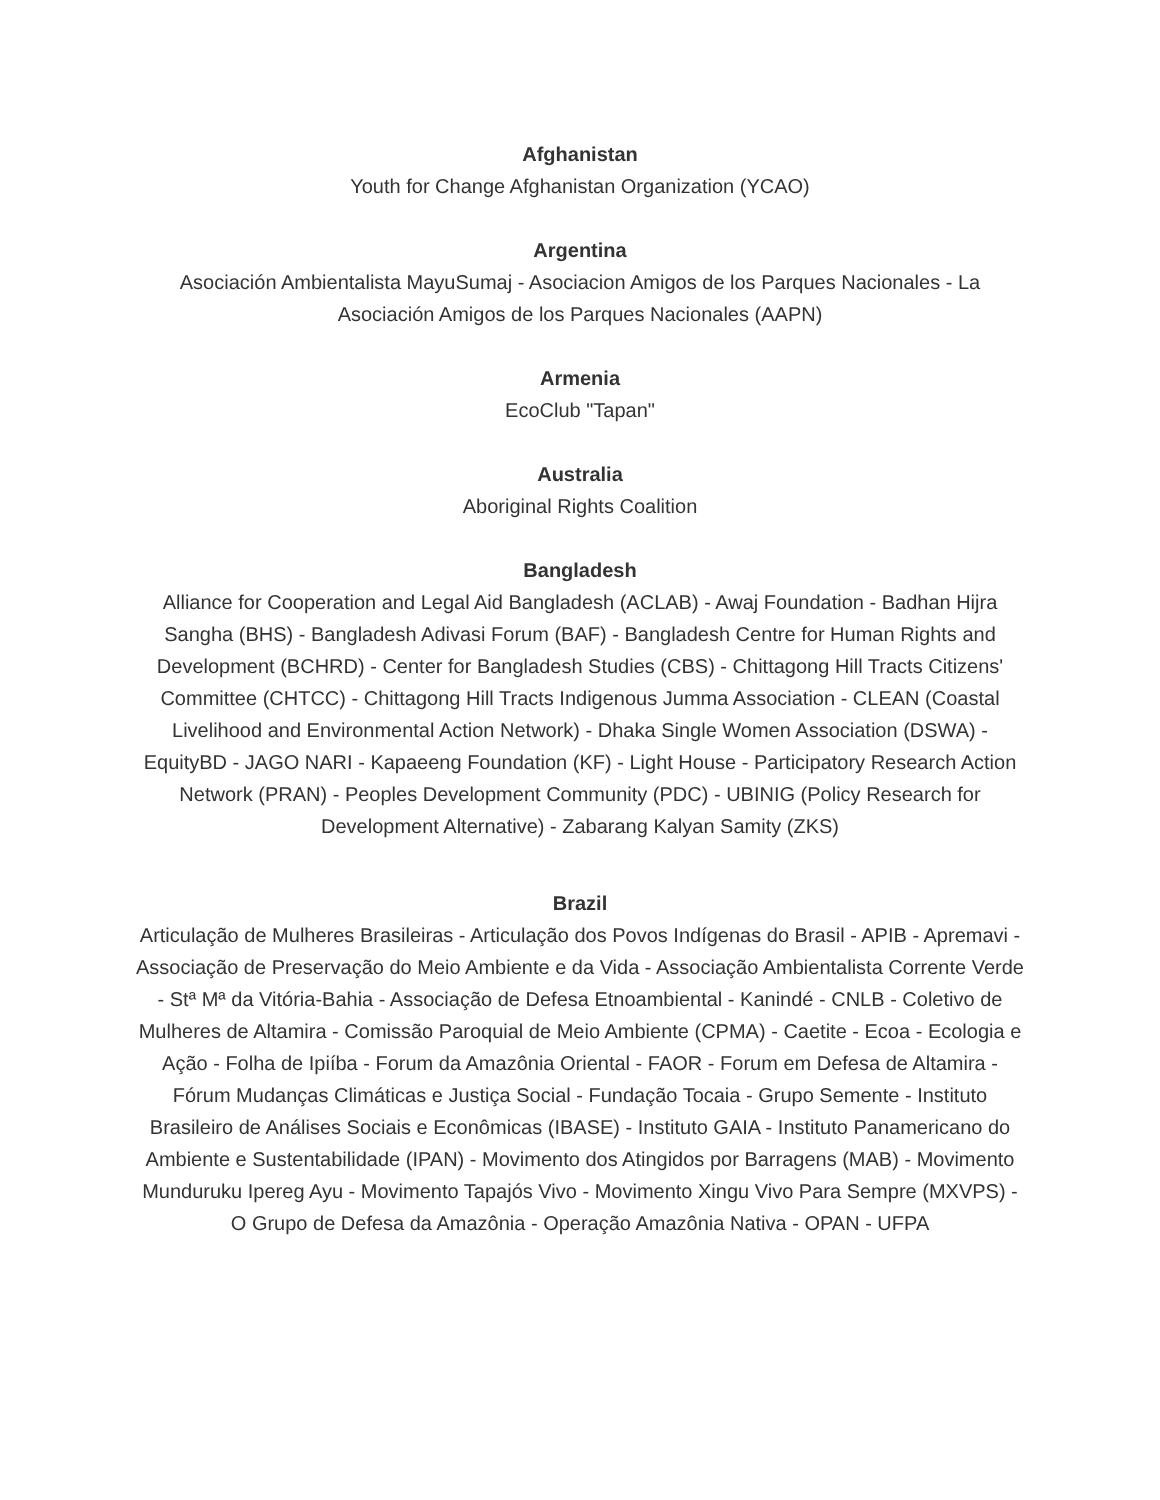Afghanistan
Youth for Change Afghanistan Organization (YCAO)
Argentina
Asociación Ambientalista MayuSumaj - Asociacion Amigos de los Parques Nacionales - La Asociación Amigos de los Parques Nacionales (AAPN)
Armenia
EcoClub "Tapan"
Australia
Aboriginal Rights Coalition
Bangladesh
Alliance for Cooperation and Legal Aid Bangladesh (ACLAB) - Awaj Foundation - Badhan Hijra Sangha (BHS) - Bangladesh Adivasi Forum (BAF) - Bangladesh Centre for Human Rights and Development (BCHRD) - Center for Bangladesh Studies (CBS) - Chittagong Hill Tracts Citizens' Committee (CHTCC) - Chittagong Hill Tracts Indigenous Jumma Association - CLEAN (Coastal Livelihood and Environmental Action Network) - Dhaka Single Women Association (DSWA) - EquityBD - JAGO NARI - Kapaeeng Foundation (KF) - Light House - Participatory Research Action Network (PRAN) - Peoples Development Community (PDC) - UBINIG (Policy Research for Development Alternative) - Zabarang Kalyan Samity (ZKS)
Brazil
Articulação de Mulheres Brasileiras - Articulação dos Povos Indígenas do Brasil - APIB - Apremavi - Associação de Preservação do Meio Ambiente e da Vida - Associação Ambientalista Corrente Verde - Stª Mª da Vitória-Bahia - Associação de Defesa Etnoambiental - Kanindé - CNLB - Coletivo de Mulheres de Altamira - Comissão Paroquial de Meio Ambiente (CPMA) - Caetite - Ecoa - Ecologia e Ação - Folha de Ipiíba - Forum da Amazônia Oriental - FAOR - Forum em Defesa de Altamira - Fórum Mudanças Climáticas e Justiça Social - Fundação Tocaia - Grupo Semente - Instituto Brasileiro de Análises Sociais e Econômicas (IBASE) - Instituto GAIA - Instituto Panamericano do Ambiente e Sustentabilidade (IPAN) - Movimento dos Atingidos por Barragens (MAB) - Movimento Munduruku Ipereg Ayu - Movimento Tapajós Vivo - Movimento Xingu Vivo Para Sempre (MXVPS) - O Grupo de Defesa da Amazônia - Operação Amazônia Nativa - OPAN - UFPA